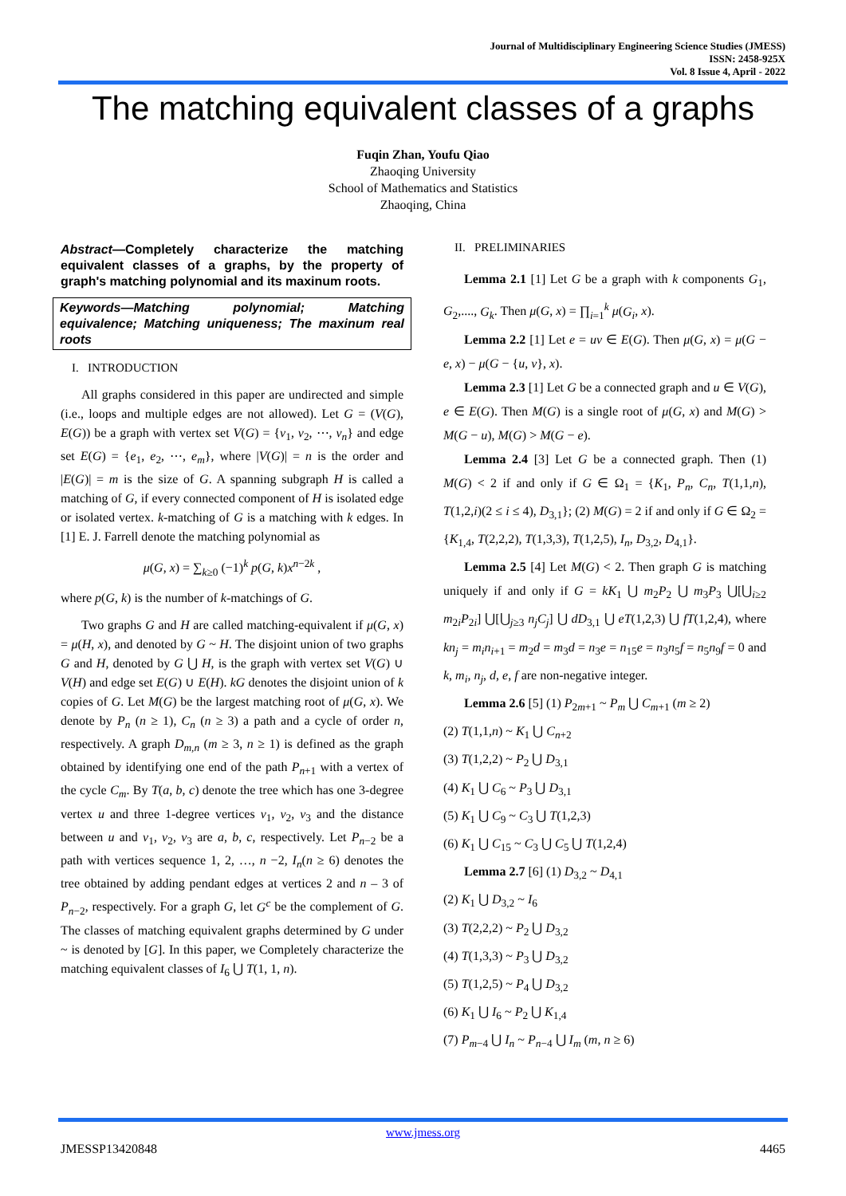Journal of Multidisciplinary Engineering Science Studies (JMESS)
ISSN: 2458-925X
Vol. 8 Issue 4, April - 2022
The matching equivalent classes of a graphs
Fuqin Zhan, Youfu Qiao
Zhaoqing University
School of Mathematics and Statistics
Zhaoqing, China
Abstract—Completely characterize the matching equivalent classes of a graphs, by the property of graph's matching polynomial and its maxinum roots.
Keywords—Matching polynomial; Matching equivalence; Matching uniqueness; The maxinum real roots
I. INTRODUCTION
All graphs considered in this paper are undirected and simple (i.e., loops and multiple edges are not allowed). Let G = (V(G), E(G)) be a graph with vertex set V(G) = {v<sub>1</sub>, v<sub>2</sub>, ⋯, v<sub>n</sub>} and edge set E(G) = {e<sub>1</sub>, e<sub>2</sub>, ⋯, e<sub>m</sub>}, where |V(G)| = n is the order and |E(G)| = m is the size of G. A spanning subgraph H is called a matching of G, if every connected component of H is isolated edge or isolated vertex. k-matching of G is a matching with k edges. In [1] E. J. Farrell denote the matching polynomial as
μ(G, x) = ∑<sub>k≥0</sub> (−1)<sup>k</sup> p(G, k)x<sup>n−2k</sup> ,
where p(G, k) is the number of k-matchings of G.
Two graphs G and H are called matching-equivalent if μ(G, x) = μ(H, x), and denoted by G ~ H. The disjoint union of two graphs G and H, denoted by G ⋃ H, is the graph with vertex set V(G) ∪ V(H) and edge set E(G) ∪ E(H). kG denotes the disjoint union of k copies of G. Let M(G) be the largest matching root of μ(G, x). We denote by P<sub>n</sub> (n ≥ 1), C<sub>n</sub> (n ≥ 3) a path and a cycle of order n, respectively. A graph D<sub>m,n</sub> (m ≥ 3, n ≥ 1) is defined as the graph obtained by identifying one end of the path P<sub>n+1</sub> with a vertex of the cycle C<sub>m</sub>. By T(a, b, c) denote the tree which has one 3-degree vertex u and three 1-degree vertices v<sub>1</sub>, v<sub>2</sub>, v<sub>3</sub> and the distance between u and v<sub>1</sub>, v<sub>2</sub>, v<sub>3</sub> are a, b, c, respectively. Let P<sub>n−2</sub> be a path with vertices sequence 1, 2, …, n −2, I<sub>n</sub>(n ≥ 6) denotes the tree obtained by adding pendant edges at vertices 2 and n – 3 of P<sub>n−2</sub>, respectively. For a graph G, let G<sup>c</sup> be the complement of G. The classes of matching equivalent graphs determined by G under ~ is denoted by [G]. In this paper, we Completely characterize the matching equivalent classes of I<sub>6</sub> ⋃ T(1, 1, n).
II. PRELIMINARIES
Lemma 2.1 [1] Let G be a graph with k components G<sub>1</sub>, G<sub>2</sub>,...., G<sub>k</sub>. Then μ(G, x) = ∏<sub>i=1</sub><sup>k</sup> μ(G<sub>i</sub>, x).
Lemma 2.2 [1] Let e = uv ∈ E(G). Then μ(G, x) = μ(G − e, x) − μ(G − {u, v}, x).
Lemma 2.3 [1] Let G be a connected graph and u ∈ V(G), e ∈ E(G). Then M(G) is a single root of μ(G, x) and M(G) > M(G − u), M(G) > M(G − e).
Lemma 2.4 [3] Let G be a connected graph. Then (1) M(G) < 2 if and only if G ∈ Ω<sub>1</sub> = {K<sub>1</sub>, P<sub>n</sub>, C<sub>n</sub>, T(1,1,n), T(1,2,i)(2 ≤ i ≤ 4), D<sub>3,1</sub>}; (2) M(G) = 2 if and only if G ∈ Ω<sub>2</sub> = {K<sub>1,4</sub>, T(2,2,2), T(1,3,3), T(1,2,5), I<sub>n</sub>, D<sub>3,2</sub>, D<sub>4,1</sub>}.
Lemma 2.5 [4] Let M(G) < 2. Then graph G is matching uniquely if and only if G = kK<sub>1</sub> ⋃ m<sub>2</sub>P<sub>2</sub> ⋃ m<sub>3</sub>P<sub>3</sub> ⋃[⋃<sub>i≥2</sub> m<sub>2i</sub>P<sub>2i</sub>] ⋃[⋃<sub>j≥3</sub> n<sub>j</sub>C<sub>j</sub>] ⋃ dD<sub>3,1</sub> ⋃ eT(1,2,3) ⋃ fT(1,2,4), where kn<sub>j</sub> = m<sub>i</sub>n<sub>i+1</sub> = m<sub>2</sub>d = m<sub>3</sub>d = n<sub>3</sub>e = n<sub>15</sub>e = n<sub>3</sub>n<sub>5</sub>f = n<sub>5</sub>n<sub>9</sub>f = 0 and k, m<sub>i</sub>, n<sub>j</sub>, d, e, f are non-negative integer.
Lemma 2.6 [5] (1) P<sub>2m+1</sub> ~ P<sub>m</sub> ⋃ C<sub>m+1</sub> (m ≥ 2)
(2) T(1,1,n) ~ K<sub>1</sub> ⋃ C<sub>n+2</sub>
(3) T(1,2,2) ~ P<sub>2</sub> ⋃ D<sub>3,1</sub>
(4) K<sub>1</sub> ⋃ C<sub>6</sub> ~ P<sub>3</sub> ⋃ D<sub>3,1</sub>
(5) K<sub>1</sub> ⋃ C<sub>9</sub> ~ C<sub>3</sub> ⋃ T(1,2,3)
(6) K<sub>1</sub> ⋃ C<sub>15</sub> ~ C<sub>3</sub> ⋃ C<sub>5</sub> ⋃ T(1,2,4)
Lemma 2.7 [6] (1) D<sub>3,2</sub> ~ D<sub>4,1</sub>
(2) K<sub>1</sub> ⋃ D<sub>3,2</sub> ~ I<sub>6</sub>
(3) T(2,2,2) ~ P<sub>2</sub> ⋃ D<sub>3,2</sub>
(4) T(1,3,3) ~ P<sub>3</sub> ⋃ D<sub>3,2</sub>
(5) T(1,2,5) ~ P<sub>4</sub> ⋃ D<sub>3,2</sub>
(6) K<sub>1</sub> ⋃ I<sub>6</sub> ~ P<sub>2</sub> ⋃ K<sub>1,4</sub>
(7) P<sub>m−4</sub> ⋃ I<sub>n</sub> ~ P<sub>n−4</sub> ⋃ I<sub>m</sub> (m, n ≥ 6)
www.jmess.org
JMESSP13420848 4465